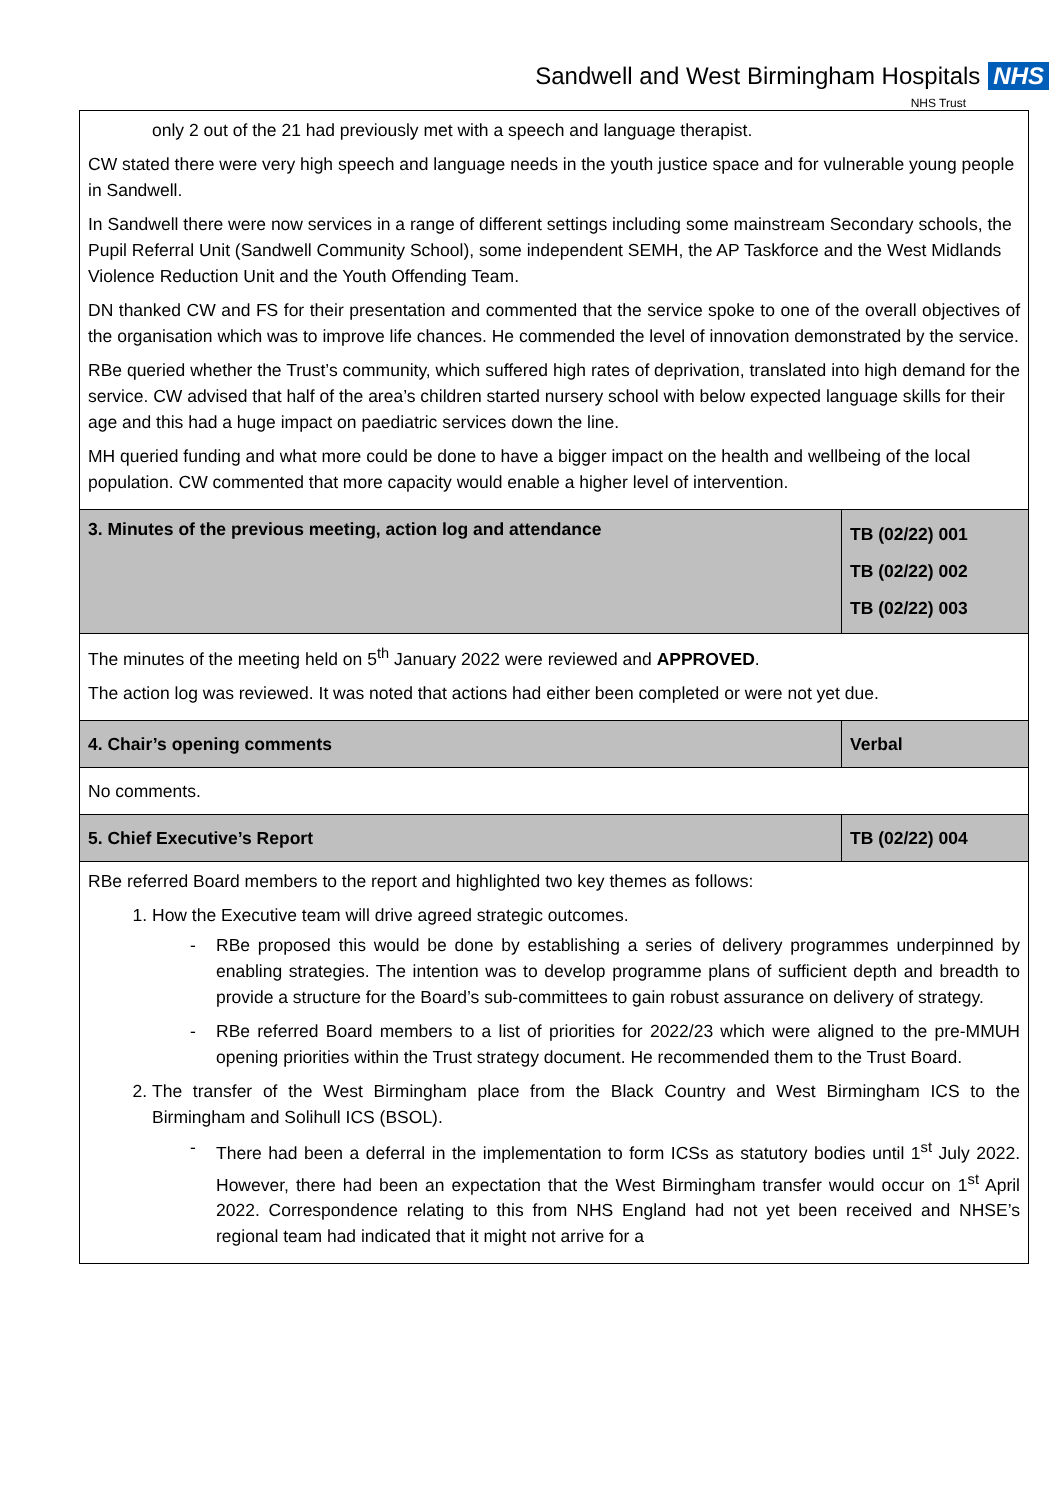Sandwell and West Birmingham Hospitals NHS
NHS Trust
| only 2 out of the 21 had previously met with a speech and language therapist. CW stated there were very high speech and language needs in the youth justice space and for vulnerable young people in Sandwell. In Sandwell there were now services in a range of different settings including some mainstream Secondary schools, the Pupil Referral Unit (Sandwell Community School), some independent SEMH, the AP Taskforce and the West Midlands Violence Reduction Unit and the Youth Offending Team. DN thanked CW and FS for their presentation and commented that the service spoke to one of the overall objectives of the organisation which was to improve life chances. He commended the level of innovation demonstrated by the service. RBe queried whether the Trust’s community, which suffered high rates of deprivation, translated into high demand for the service. CW advised that half of the area’s children started nursery school with below expected language skills for their age and this had a huge impact on paediatric services down the line. MH queried funding and what more could be done to have a bigger impact on the health and wellbeing of the local population. CW commented that more capacity would enable a higher level of intervention. | |
| 3. Minutes of the previous meeting, action log and attendance | TB (02/22) 001 TB (02/22) 002 TB (02/22) 003 |
| The minutes of the meeting held on 5<sup>th</sup> January 2022 were reviewed and APPROVED . The action log was reviewed. It was noted that actions had either been completed or were not yet due. | |
| 4. Chair’s opening comments | Verbal |
| No comments. | |
| 5. Chief Executive’s Report | TB (02/22) 004 |
| RBe referred Board members to the report and highlighted two key themes as follows: 1. How the Executive team will drive agreed strategic outcomes. - RBe proposed this would be done by establishing a series of delivery programmes underpinned by enabling strategies. The intention was to develop programme plans of sufficient depth and breadth to provide a structure for the Board’s sub-committees to gain robust assurance on delivery of strategy. - RBe referred Board members to a list of priorities for 2022/23 which were aligned to the pre-MMUH opening priorities within the Trust strategy document. He recommended them to the Trust Board. 2. The transfer of the West Birmingham place from the Black Country and West Birmingham ICS to the Birmingham and Solihull ICS (BSOL). - There had been a deferral in the implementation to form ICSs as statutory bodies until 1<sup>st</sup> July 2022. However, there had been an expectation that the West Birmingham transfer would occur on 1<sup>st</sup> April 2022. Correspondence relating to this from NHS England had not yet been received and NHSE’s regional team had indicated that it might not arrive for a | |